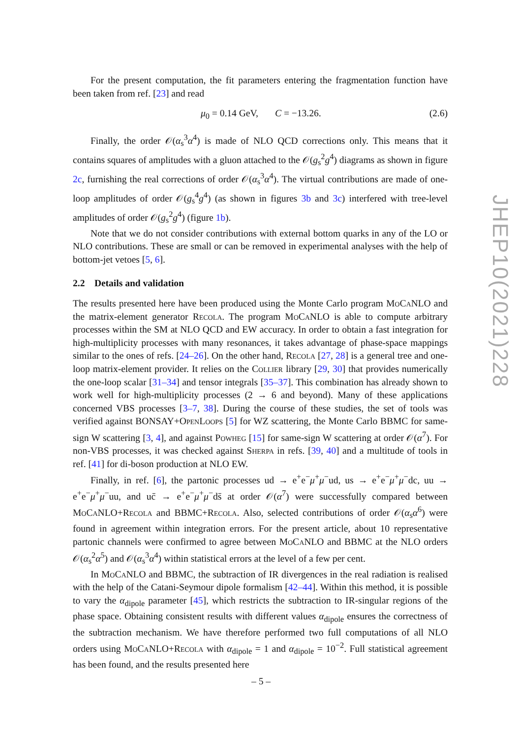For the present computation, the fit parameters entering the fragmentation function have been taken from ref. [23] and read
μ<sub>0</sub> = 0.14 GeV, C = −13.26. (2.6)
Finally, the order 𝒪(α<sub>s</sub><sup>3</sup>α<sup>4</sup>) is made of NLO QCD corrections only. This means that it contains squares of amplitudes with a gluon attached to the 𝒪(g<sub>s</sub><sup>2</sup>g<sup>4</sup>) diagrams as shown in figure 2c, furnishing the real corrections of order 𝒪(α<sub>s</sub><sup>3</sup>α<sup>4</sup>). The virtual contributions are made of one-loop amplitudes of order 𝒪(g<sub>s</sub><sup>4</sup>g<sup>4</sup>) (as shown in figures 3b and 3c) interfered with tree-level amplitudes of order 𝒪(g<sub>s</sub><sup>2</sup>g<sup>4</sup>) (figure 1b).
Note that we do not consider contributions with external bottom quarks in any of the LO or NLO contributions. These are small or can be removed in experimental analyses with the help of bottom-jet vetoes [5, 6].
2.2 Details and validation
The results presented here have been produced using the Monte Carlo program MoCaNLO and the matrix-element generator Recola. The program MoCaNLO is able to compute arbitrary processes within the SM at NLO QCD and EW accuracy. In order to obtain a fast integration for high-multiplicity processes with many resonances, it takes advantage of phase-space mappings similar to the ones of refs. [24–26]. On the other hand, Recola [27, 28] is a general tree and one-loop matrix-element provider. It relies on the Collier library [29, 30] that provides numerically the one-loop scalar [31–34] and tensor integrals [35–37]. This combination has already shown to work well for high-multiplicity processes (2 → 6 and beyond). Many of these applications concerned VBS processes [3–7, 38]. During the course of these studies, the set of tools was verified against BONSAY+OpenLoops [5] for WZ scattering, the Monte Carlo BBMC for same-sign W scattering [3, 4], and against Powheg [15] for same-sign W scattering at order 𝒪(α<sup>7</sup>). For non-VBS processes, it was checked against Sherpa in refs. [39, 40] and a multitude of tools in ref. [41] for di-boson production at NLO EW.
Finally, in ref. [6], the partonic processes ud → e<sup>+</sup>e<sup>−</sup>μ<sup>+</sup>μ<sup>−</sup>ud, us → e<sup>+</sup>e<sup>−</sup>μ<sup>+</sup>μ<sup>−</sup>dc, uu → e<sup>+</sup>e<sup>−</sup>μ<sup>+</sup>μ<sup>−</sup>uu, and uc̄ → e<sup>+</sup>e<sup>−</sup>μ<sup>+</sup>μ<sup>−</sup>ds̄ at order 𝒪(α<sup>7</sup>) were successfully compared between MoCaNLO+Recola and BBMC+Recola. Also, selected contributions of order 𝒪(α<sub>s</sub>α<sup>6</sup>) were found in agreement within integration errors. For the present article, about 10 representative partonic channels were confirmed to agree between MoCaNLO and BBMC at the NLO orders 𝒪(α<sub>s</sub><sup>2</sup>α<sup>5</sup>) and 𝒪(α<sub>s</sub><sup>3</sup>α<sup>4</sup>) within statistical errors at the level of a few per cent.
In MoCaNLO and BBMC, the subtraction of IR divergences in the real radiation is realised with the help of the Catani-Seymour dipole formalism [42–44]. Within this method, it is possible to vary the α<sub>dipole</sub> parameter [45], which restricts the subtraction to IR-singular regions of the phase space. Obtaining consistent results with different values α<sub>dipole</sub> ensures the correctness of the subtraction mechanism. We have therefore performed two full computations of all NLO orders using MoCaNLO+Recola with α<sub>dipole</sub> = 1 and α<sub>dipole</sub> = 10<sup>−2</sup>. Full statistical agreement has been found, and the results presented here
JHEP10(2021)228
– 5 –